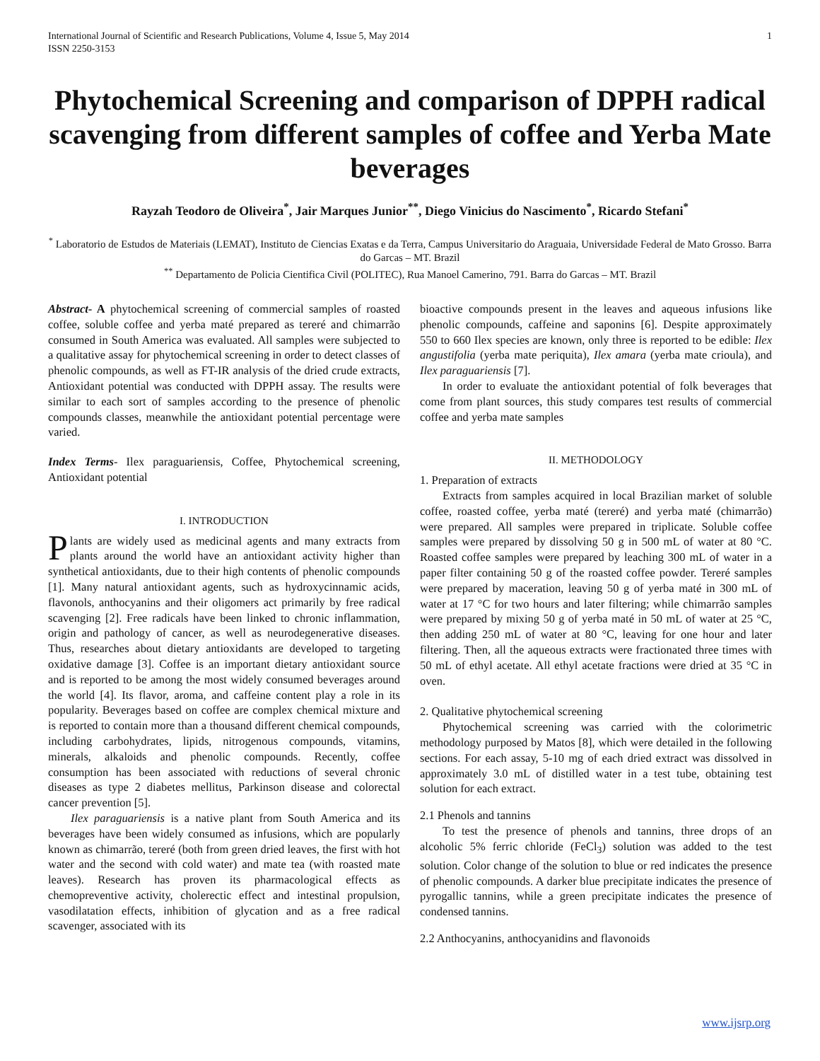International Journal of Scientific and Research Publications, Volume 4, Issue 5, May 2014
ISSN 2250-3153 1
Phytochemical Screening and comparison of DPPH radical scavenging from different samples of coffee and Yerba Mate beverages
Rayzah Teodoro de Oliveira<sup>*</sup>, Jair Marques Junior<sup>**</sup>, Diego Vinicius do Nascimento<sup>*</sup>, Ricardo Stefani<sup>*</sup>
<sup>*</sup> Laboratorio de Estudos de Materiais (LEMAT), Instituto de Ciencias Exatas e da Terra, Campus Universitario do Araguaia, Universidade Federal de Mato Grosso. Barra do Garcas – MT. Brazil
<sup>**</sup> Departamento de Policia Cientifica Civil (POLITEC), Rua Manoel Camerino, 791. Barra do Garcas – MT. Brazil
Abstract- A phytochemical screening of commercial samples of roasted coffee, soluble coffee and yerba maté prepared as tereré and chimarrão consumed in South America was evaluated. All samples were subjected to a qualitative assay for phytochemical screening in order to detect classes of phenolic compounds, as well as FT-IR analysis of the dried crude extracts, Antioxidant potential was conducted with DPPH assay. The results were similar to each sort of samples according to the presence of phenolic compounds classes, meanwhile the antioxidant potential percentage were varied.
Index Terms- Ilex paraguariensis, Coffee, Phytochemical screening, Antioxidant potential
I. INTRODUCTION
Plants are widely used as medicinal agents and many extracts from plants around the world have an antioxidant activity higher than synthetical antioxidants, due to their high contents of phenolic compounds [1]. Many natural antioxidant agents, such as hydroxycinnamic acids, flavonols, anthocyanins and their oligomers act primarily by free radical scavenging [2]. Free radicals have been linked to chronic inflammation, origin and pathology of cancer, as well as neurodegenerative diseases. Thus, researches about dietary antioxidants are developed to targeting oxidative damage [3]. Coffee is an important dietary antioxidant source and is reported to be among the most widely consumed beverages around the world [4]. Its flavor, aroma, and caffeine content play a role in its popularity. Beverages based on coffee are complex chemical mixture and is reported to contain more than a thousand different chemical compounds, including carbohydrates, lipids, nitrogenous compounds, vitamins, minerals, alkaloids and phenolic compounds. Recently, coffee consumption has been associated with reductions of several chronic diseases as type 2 diabetes mellitus, Parkinson disease and colorectal cancer prevention [5].
Ilex paraguariensis is a native plant from South America and its beverages have been widely consumed as infusions, which are popularly known as chimarrão, tereré (both from green dried leaves, the first with hot water and the second with cold water) and mate tea (with roasted mate leaves). Research has proven its pharmacological effects as chemopreventive activity, cholerectic effect and intestinal propulsion, vasodilatation effects, inhibition of glycation and as a free radical scavenger, associated with its
bioactive compounds present in the leaves and aqueous infusions like phenolic compounds, caffeine and saponins [6]. Despite approximately 550 to 660 Ilex species are known, only three is reported to be edible: Ilex angustifolia (yerba mate periquita), Ilex amara (yerba mate crioula), and Ilex paraguariensis [7].
In order to evaluate the antioxidant potential of folk beverages that come from plant sources, this study compares test results of commercial coffee and yerba mate samples
II. METHODOLOGY
1. Preparation of extracts
Extracts from samples acquired in local Brazilian market of soluble coffee, roasted coffee, yerba maté (tereré) and yerba maté (chimarrão) were prepared. All samples were prepared in triplicate. Soluble coffee samples were prepared by dissolving 50 g in 500 mL of water at 80 °C. Roasted coffee samples were prepared by leaching 300 mL of water in a paper filter containing 50 g of the roasted coffee powder. Tereré samples were prepared by maceration, leaving 50 g of yerba maté in 300 mL of water at 17 °C for two hours and later filtering; while chimarrão samples were prepared by mixing 50 g of yerba maté in 50 mL of water at 25 °C, then adding 250 mL of water at 80 °C, leaving for one hour and later filtering. Then, all the aqueous extracts were fractionated three times with 50 mL of ethyl acetate. All ethyl acetate fractions were dried at 35 °C in oven.
2. Qualitative phytochemical screening
Phytochemical screening was carried with the colorimetric methodology purposed by Matos [8], which were detailed in the following sections. For each assay, 5-10 mg of each dried extract was dissolved in approximately 3.0 mL of distilled water in a test tube, obtaining test solution for each extract.
2.1 Phenols and tannins
To test the presence of phenols and tannins, three drops of an alcoholic 5% ferric chloride (FeCl<sub>3</sub>) solution was added to the test solution. Color change of the solution to blue or red indicates the presence of phenolic compounds. A darker blue precipitate indicates the presence of pyrogallic tannins, while a green precipitate indicates the presence of condensed tannins.
2.2 Anthocyanins, anthocyanidins and flavonoids
www.ijsrp.org